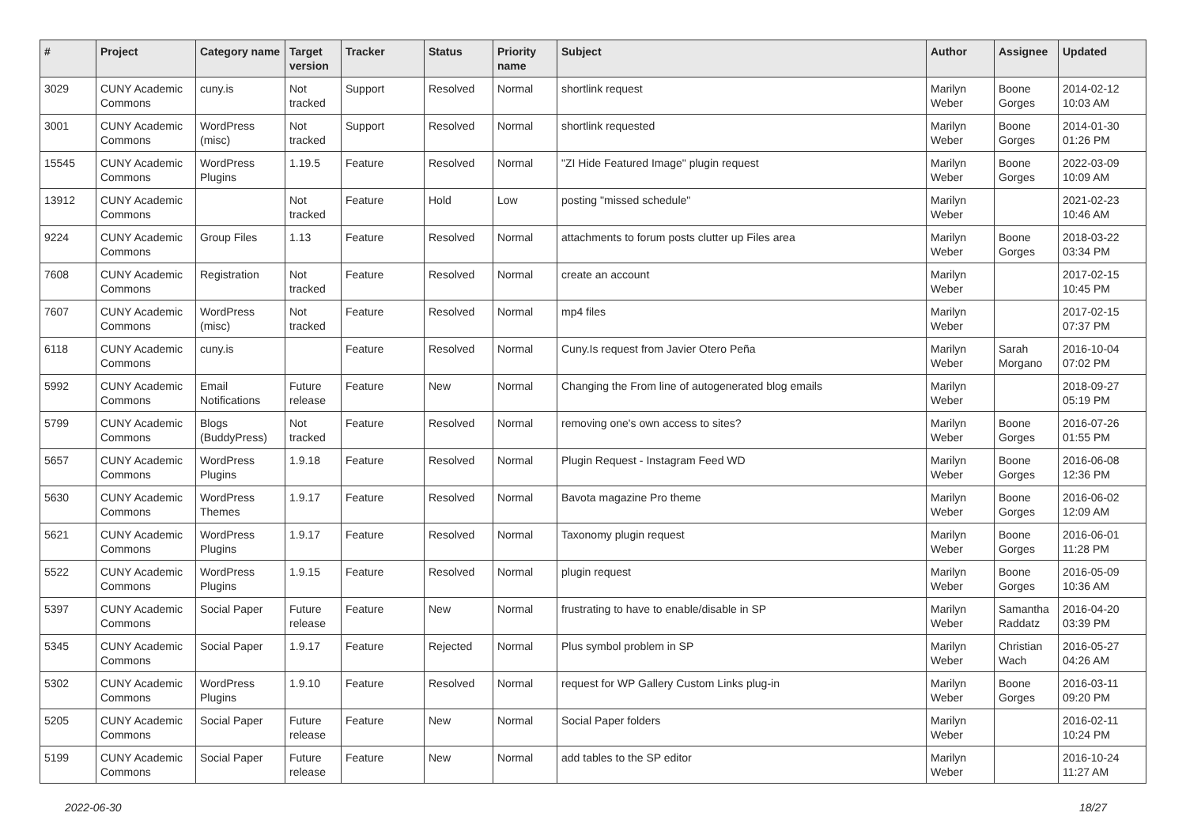| # | Project | Category name | Target version | Tracker | Status | Priority name | Subject | Author | Assignee | Updated |
| --- | --- | --- | --- | --- | --- | --- | --- | --- | --- | --- |
| 3029 | CUNY Academic Commons | cuny.is | Not tracked | Support | Resolved | Normal | shortlink request | Marilyn Weber | Boone Gorges | 2014-02-12 10:03 AM |
| 3001 | CUNY Academic Commons | WordPress (misc) | Not tracked | Support | Resolved | Normal | shortlink requested | Marilyn Weber | Boone Gorges | 2014-01-30 01:26 PM |
| 15545 | CUNY Academic Commons | WordPress Plugins | 1.19.5 | Feature | Resolved | Normal | "ZI Hide Featured Image" plugin request | Marilyn Weber | Boone Gorges | 2022-03-09 10:09 AM |
| 13912 | CUNY Academic Commons | | Not tracked | Feature | Hold | Low | posting "missed schedule" | Marilyn Weber | | 2021-02-23 10:46 AM |
| 9224 | CUNY Academic Commons | Group Files | 1.13 | Feature | Resolved | Normal | attachments to forum posts clutter up Files area | Marilyn Weber | Boone Gorges | 2018-03-22 03:34 PM |
| 7608 | CUNY Academic Commons | Registration | Not tracked | Feature | Resolved | Normal | create an account | Marilyn Weber | | 2017-02-15 10:45 PM |
| 7607 | CUNY Academic Commons | WordPress (misc) | Not tracked | Feature | Resolved | Normal | mp4 files | Marilyn Weber | | 2017-02-15 07:37 PM |
| 6118 | CUNY Academic Commons | cuny.is | | Feature | Resolved | Normal | Cuny.Is request from Javier Otero Peña | Marilyn Weber | Sarah Morgano | 2016-10-04 07:02 PM |
| 5992 | CUNY Academic Commons | Email Notifications | Future release | Feature | New | Normal | Changing the From line of autogenerated blog emails | Marilyn Weber | | 2018-09-27 05:19 PM |
| 5799 | CUNY Academic Commons | Blogs (BuddyPress) | Not tracked | Feature | Resolved | Normal | removing one's own access to sites? | Marilyn Weber | Boone Gorges | 2016-07-26 01:55 PM |
| 5657 | CUNY Academic Commons | WordPress Plugins | 1.9.18 | Feature | Resolved | Normal | Plugin Request - Instagram Feed WD | Marilyn Weber | Boone Gorges | 2016-06-08 12:36 PM |
| 5630 | CUNY Academic Commons | WordPress Themes | 1.9.17 | Feature | Resolved | Normal | Bavota magazine Pro theme | Marilyn Weber | Boone Gorges | 2016-06-02 12:09 AM |
| 5621 | CUNY Academic Commons | WordPress Plugins | 1.9.17 | Feature | Resolved | Normal | Taxonomy plugin request | Marilyn Weber | Boone Gorges | 2016-06-01 11:28 PM |
| 5522 | CUNY Academic Commons | WordPress Plugins | 1.9.15 | Feature | Resolved | Normal | plugin request | Marilyn Weber | Boone Gorges | 2016-05-09 10:36 AM |
| 5397 | CUNY Academic Commons | Social Paper | Future release | Feature | New | Normal | frustrating to have to enable/disable in SP | Marilyn Weber | Samantha Raddatz | 2016-04-20 03:39 PM |
| 5345 | CUNY Academic Commons | Social Paper | 1.9.17 | Feature | Rejected | Normal | Plus symbol problem in SP | Marilyn Weber | Christian Wach | 2016-05-27 04:26 AM |
| 5302 | CUNY Academic Commons | WordPress Plugins | 1.9.10 | Feature | Resolved | Normal | request for WP Gallery Custom Links plug-in | Marilyn Weber | Boone Gorges | 2016-03-11 09:20 PM |
| 5205 | CUNY Academic Commons | Social Paper | Future release | Feature | New | Normal | Social Paper folders | Marilyn Weber | | 2016-02-11 10:24 PM |
| 5199 | CUNY Academic Commons | Social Paper | Future release | Feature | New | Normal | add tables to the SP editor | Marilyn Weber | | 2016-10-24 11:27 AM |
2022-06-30 18/27